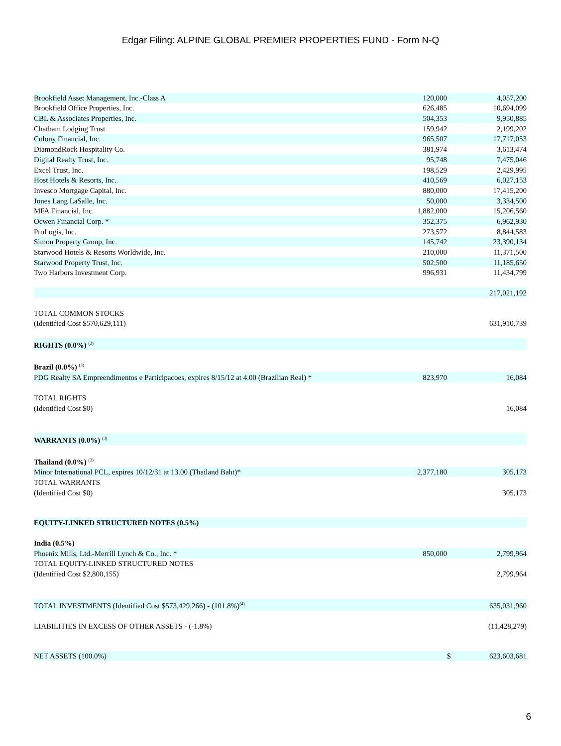Edgar Filing: ALPINE GLOBAL PREMIER PROPERTIES FUND - Form N-Q
| Brookfield Asset Management, Inc.-Class A | 120,000 | | 4,057,200 | |
| Brookfield Office Properties, Inc. | 626,485 | | 10,694,099 | |
| CBL & Associates Properties, Inc. | 504,353 | | 9,950,885 | |
| Chatham Lodging Trust | 159,942 | | 2,199,202 | |
| Colony Financial, Inc. | 965,507 | | 17,717,053 | |
| DiamondRock Hospitality Co. | 381,974 | | 3,613,474 | |
| Digital Realty Trust, Inc. | 95,748 | | 7,475,046 | |
| Excel Trust, Inc. | 198,529 | | 2,429,995 | |
| Host Hotels & Resorts, Inc. | 410,569 | | 6,027,153 | |
| Invesco Mortgage Capital, Inc. | 880,000 | | 17,415,200 | |
| Jones Lang LaSalle, Inc. | 50,000 | | 3,334,500 | |
| MFA Financial, Inc. | 1,882,000 | | 15,206,560 | |
| Ocwen Financial Corp. * | 352,375 | | 6,962,930 | |
| ProLogis, Inc. | 273,572 | | 8,844,583 | |
| Simon Property Group, Inc. | 145,742 | | 23,390,134 | |
| Starwood Hotels & Resorts Worldwide, Inc. | 210,000 | | 11,371,500 | |
| Starwood Property Trust, Inc. | 502,500 | | 11,185,650 | |
| Two Harbors Investment Corp. | 996,931 | | 11,434,799 | |
| | | | 217,021,192 | |
| TOTAL COMMON STOCKS | | | | |
| (Identified Cost $570,629,111) | | | 631,910,739 | |
| RIGHTS (0.0%) <sup>(3)</sup> | | | | |
| Brazil (0.0%) <sup>(3)</sup> | | | | |
| PDG Realty SA Empreendimentos e Participacoes, expires 8/15/12 at 4.00 (Brazilian Real) * | 823,970 | | 16,084 | |
| TOTAL RIGHTS | | | | |
| (Identified Cost $0) | | | 16,084 | |
| WARRANTS (0.0%) <sup>(3)</sup> | | | | |
| Thailand (0.0%) <sup>(3)</sup> | | | | |
| Minor International PCL, expires 10/12/31 at 13.00 (Thailand Baht)* | 2,377,180 | | 305,173 | |
| TOTAL WARRANTS | | | | |
| (Identified Cost $0) | | | 305,173 | |
| EQUITY-LINKED STRUCTURED NOTES (0.5%) | | | | |
| India (0.5%) | | | | |
| Phoenix Mills, Ltd.-Merrill Lynch & Co., Inc. * | 850,000 | | 2,799,964 | |
| TOTAL EQUITY-LINKED STRUCTURED NOTES | | | | |
| (Identified Cost $2,800,155) | | | 2,799,964 | |
| TOTAL INVESTMENTS (Identified Cost $573,429,266) - (101.8%)<sup>(4)</sup> | | | 635,031,960 | |
| LIABILITIES IN EXCESS OF OTHER ASSETS - (-1.8%) | | | (11,428,279) | |
| NET ASSETS (100.0%) | | $ | 623,603,681 | |
6